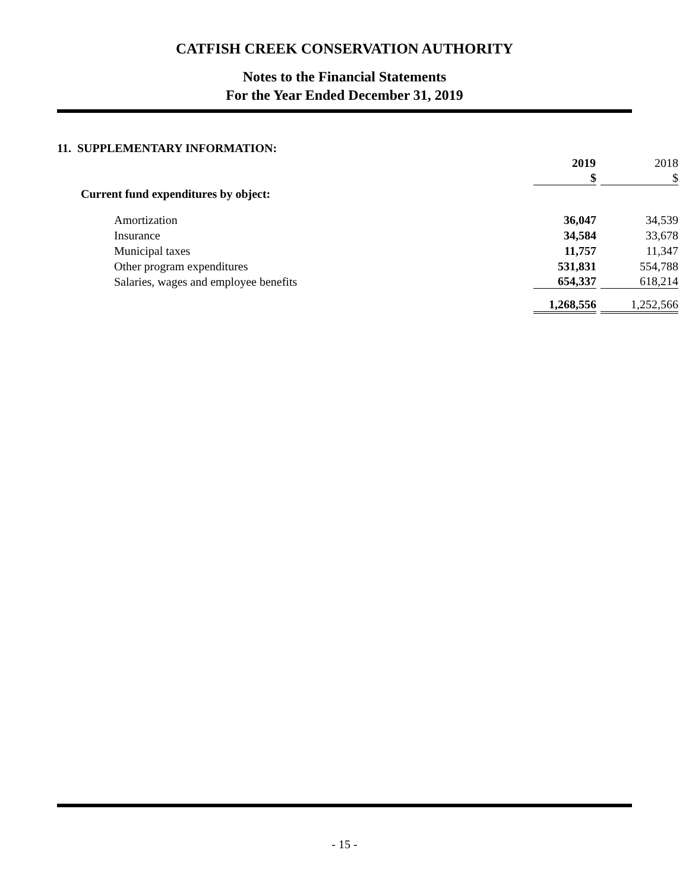CATFISH CREEK CONSERVATION AUTHORITY
Notes to the Financial Statements
For the Year Ended December 31, 2019
11. SUPPLEMENTARY INFORMATION:
| | 2019 | 2018 |
| | $ | $ |
| Current fund expenditures by object: | | |
| Amortization | 36,047 | 34,539 |
| Insurance | 34,584 | 33,678 |
| Municipal taxes | 11,757 | 11,347 |
| Other program expenditures | 531,831 | 554,788 |
| Salaries, wages and employee benefits | 654,337 | 618,214 |
| | 1,268,556 | 1,252,566 |
- 15 -